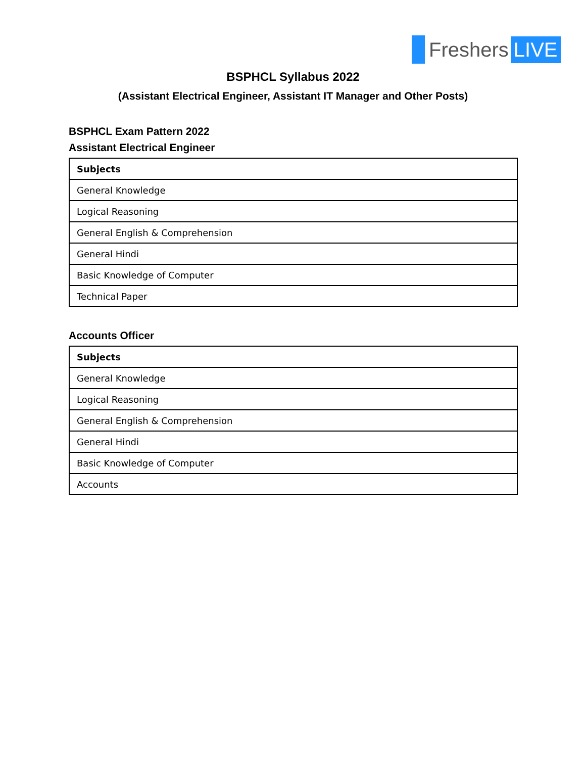Freshers LIVE
BSPHCL Syllabus 2022
(Assistant Electrical Engineer, Assistant IT Manager and Other Posts)
BSPHCL Exam Pattern 2022
Assistant Electrical Engineer
| Subjects |
| --- |
| General Knowledge |
| Logical Reasoning |
| General English & Comprehension |
| General Hindi |
| Basic Knowledge of Computer |
| Technical Paper |
Accounts Officer
| Subjects |
| --- |
| General Knowledge |
| Logical Reasoning |
| General English & Comprehension |
| General Hindi |
| Basic Knowledge of Computer |
| Accounts |